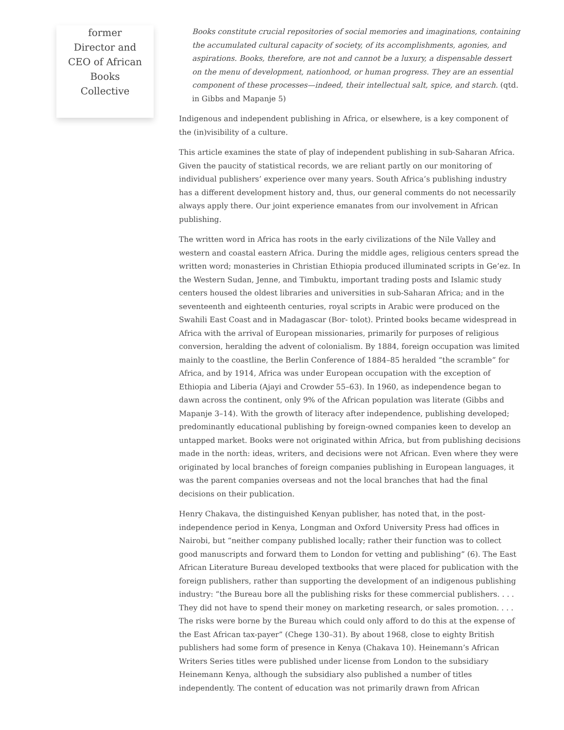former Director and CEO of African Books Collective
Books constitute crucial repositories of social memories and imaginations, containing the accumulated cultural capacity of society, of its accomplishments, agonies, and aspirations. Books, therefore, are not and cannot be a luxury, a dispensable dessert on the menu of development, nationhood, or human progress. They are an essential component of these processes—indeed, their intellectual salt, spice, and starch. (qtd. in Gibbs and Mapanje 5)
Indigenous and independent publishing in Africa, or elsewhere, is a key component of the (in)visibility of a culture.
This article examines the state of play of independent publishing in sub-Saharan Africa. Given the paucity of statistical records, we are reliant partly on our monitoring of individual publishers’ experience over many years. South Africa’s publishing industry has a different development history and, thus, our general comments do not necessarily always apply there. Our joint experience emanates from our involvement in African publishing.
The written word in Africa has roots in the early civilizations of the Nile Valley and western and coastal eastern Africa. During the middle ages, religious centers spread the written word; monasteries in Christian Ethiopia produced illuminated scripts in Ge’ez. In the Western Sudan, Jenne, and Timbuktu, important trading posts and Islamic study centers housed the oldest libraries and universities in sub-Saharan Africa; and in the seventeenth and eighteenth centuries, royal scripts in Arabic were produced on the Swahili East Coast and in Madagascar (Bor- tolot). Printed books became widespread in Africa with the arrival of European missionaries, primarily for purposes of religious conversion, heralding the advent of colonialism. By 1884, foreign occupation was limited mainly to the coastline, the Berlin Conference of 1884–85 heralded “the scramble” for Africa, and by 1914, Africa was under European occupation with the exception of Ethiopia and Liberia (Ajayi and Crowder 55–63). In 1960, as independence began to dawn across the continent, only 9% of the African population was literate (Gibbs and Mapanje 3–14). With the growth of literacy after independence, publishing developed; predominantly educational publishing by foreign-owned companies keen to develop an untapped market. Books were not originated within Africa, but from publishing decisions made in the north: ideas, writers, and decisions were not African. Even where they were originated by local branches of foreign companies publishing in European languages, it was the parent companies overseas and not the local branches that had the final decisions on their publication.
Henry Chakava, the distinguished Kenyan publisher, has noted that, in the post-independence period in Kenya, Longman and Oxford University Press had offices in Nairobi, but “neither company published locally; rather their function was to collect good manuscripts and forward them to London for vetting and publishing” (6). The East African Literature Bureau developed textbooks that were placed for publication with the foreign publishers, rather than supporting the development of an indigenous publishing industry: “the Bureau bore all the publishing risks for these commercial publishers. . . . They did not have to spend their money on marketing research, or sales promotion. . . . The risks were borne by the Bureau which could only afford to do this at the expense of the East African tax-payer” (Chege 130–31). By about 1968, close to eighty British publishers had some form of presence in Kenya (Chakava 10). Heinemann’s African Writers Series titles were published under license from London to the subsidiary Heinemann Kenya, although the subsidiary also published a number of titles independently. The content of education was not primarily drawn from African